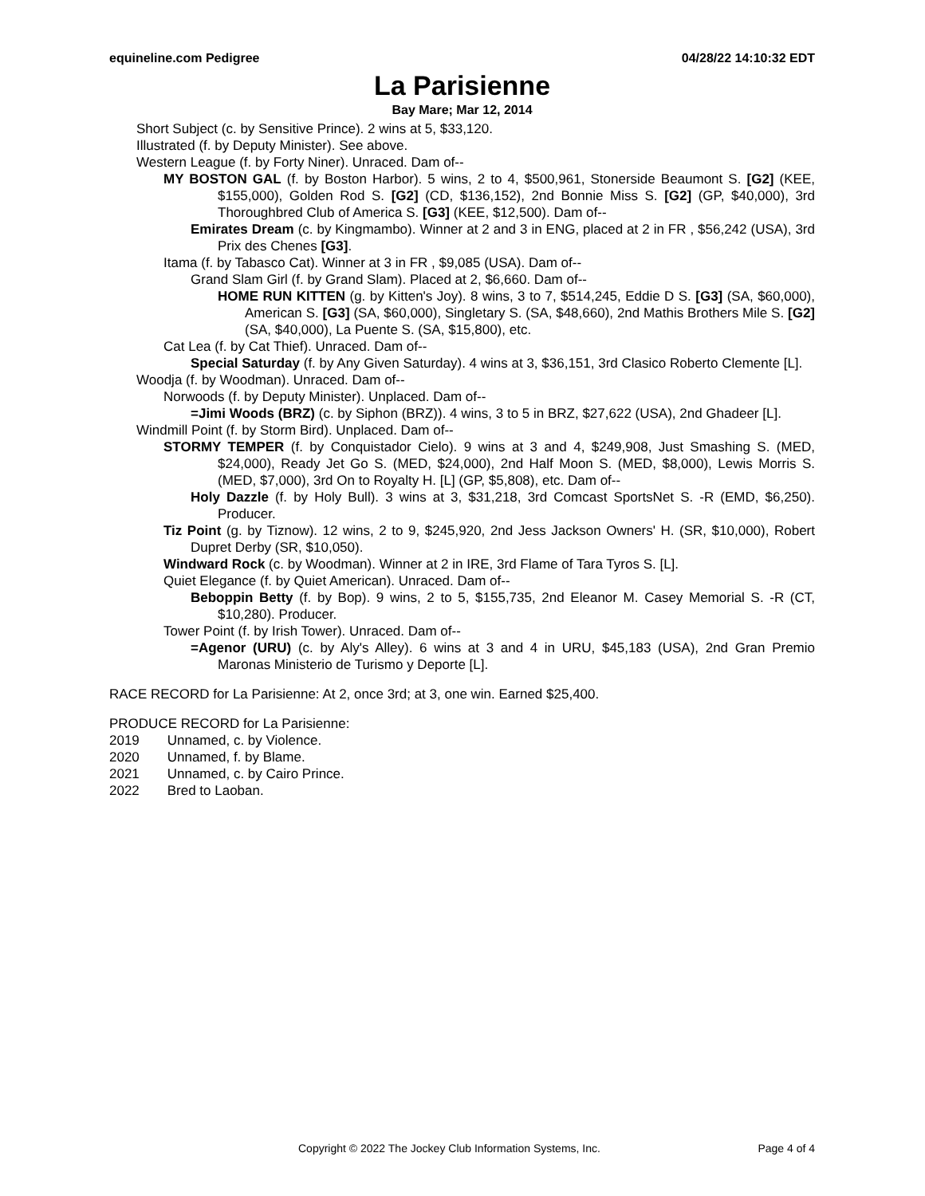equineline.com Pedigree 04/28/22 14:10:32 EDT
La Parisienne
Bay Mare; Mar 12, 2014
Short Subject (c. by Sensitive Prince). 2 wins at 5, $33,120.
Illustrated (f. by Deputy Minister). See above.
Western League (f. by Forty Niner). Unraced. Dam of--
MY BOSTON GAL (f. by Boston Harbor). 5 wins, 2 to 4, $500,961, Stonerside Beaumont S. [G2] (KEE, $155,000), Golden Rod S. [G2] (CD, $136,152), 2nd Bonnie Miss S. [G2] (GP, $40,000), 3rd Thoroughbred Club of America S. [G3] (KEE, $12,500). Dam of--
Emirates Dream (c. by Kingmambo). Winner at 2 and 3 in ENG, placed at 2 in FR , $56,242 (USA), 3rd Prix des Chenes [G3].
Itama (f. by Tabasco Cat). Winner at 3 in FR , $9,085 (USA). Dam of--
Grand Slam Girl (f. by Grand Slam). Placed at 2, $6,660. Dam of--
HOME RUN KITTEN (g. by Kitten's Joy). 8 wins, 3 to 7, $514,245, Eddie D S. [G3] (SA, $60,000), American S. [G3] (SA, $60,000), Singletary S. (SA, $48,660), 2nd Mathis Brothers Mile S. [G2] (SA, $40,000), La Puente S. (SA, $15,800), etc.
Cat Lea (f. by Cat Thief). Unraced. Dam of--
Special Saturday (f. by Any Given Saturday). 4 wins at 3, $36,151, 3rd Clasico Roberto Clemente [L].
Woodja (f. by Woodman). Unraced. Dam of--
Norwoods (f. by Deputy Minister). Unplaced. Dam of--
=Jimi Woods (BRZ) (c. by Siphon (BRZ)). 4 wins, 3 to 5 in BRZ, $27,622 (USA), 2nd Ghadeer [L].
Windmill Point (f. by Storm Bird). Unplaced. Dam of--
STORMY TEMPER (f. by Conquistador Cielo). 9 wins at 3 and 4, $249,908, Just Smashing S. (MED, $24,000), Ready Jet Go S. (MED, $24,000), 2nd Half Moon S. (MED, $8,000), Lewis Morris S. (MED, $7,000), 3rd On to Royalty H. [L] (GP, $5,808), etc. Dam of--
Holy Dazzle (f. by Holy Bull). 3 wins at 3, $31,218, 3rd Comcast SportsNet S. -R (EMD, $6,250). Producer.
Tiz Point (g. by Tiznow). 12 wins, 2 to 9, $245,920, 2nd Jess Jackson Owners' H. (SR, $10,000), Robert Dupret Derby (SR, $10,050).
Windward Rock (c. by Woodman). Winner at 2 in IRE, 3rd Flame of Tara Tyros S. [L].
Quiet Elegance (f. by Quiet American). Unraced. Dam of--
Beboppin Betty (f. by Bop). 9 wins, 2 to 5, $155,735, 2nd Eleanor M. Casey Memorial S. -R (CT, $10,280). Producer.
Tower Point (f. by Irish Tower). Unraced. Dam of--
=Agenor (URU) (c. by Aly's Alley). 6 wins at 3 and 4 in URU, $45,183 (USA), 2nd Gran Premio Maronas Ministerio de Turismo y Deporte [L].
RACE RECORD for La Parisienne: At 2, once 3rd; at 3, one win. Earned $25,400.
PRODUCE RECORD for La Parisienne:
2019 Unnamed, c. by Violence.
2020 Unnamed, f. by Blame.
2021 Unnamed, c. by Cairo Prince.
2022 Bred to Laoban.
Copyright © 2022 The Jockey Club Information Systems, Inc. Page 4 of 4